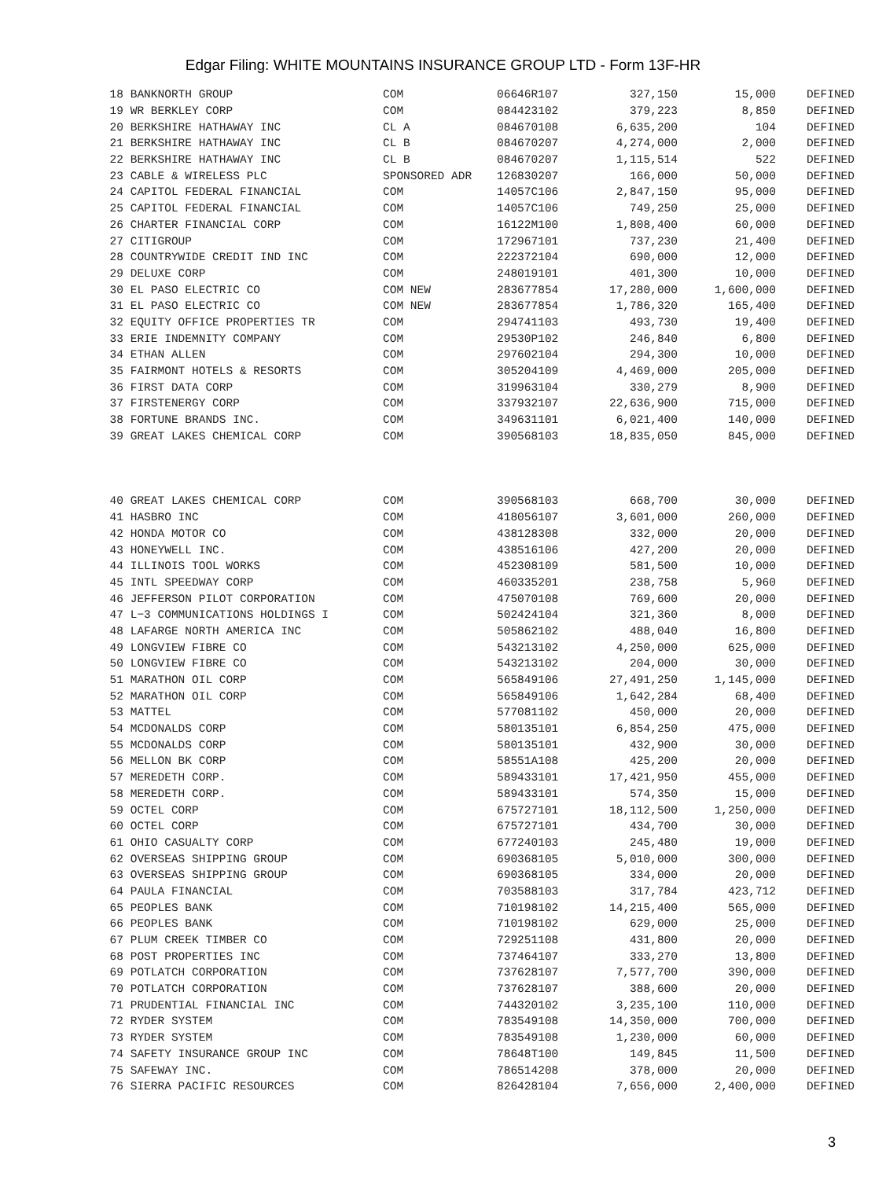Edgar Filing: WHITE MOUNTAINS INSURANCE GROUP LTD - Form 13F-HR
| 18 | BANKNORTH GROUP | COM | 06646R107 | 327,150 | 15,000 | DEFINED |
| 19 | WR BERKLEY CORP | COM | 084423102 | 379,223 | 8,850 | DEFINED |
| 20 | BERKSHIRE HATHAWAY INC | CL A | 084670108 | 6,635,200 | 104 | DEFINED |
| 21 | BERKSHIRE HATHAWAY INC | CL B | 084670207 | 4,274,000 | 2,000 | DEFINED |
| 22 | BERKSHIRE HATHAWAY INC | CL B | 084670207 | 1,115,514 | 522 | DEFINED |
| 23 | CABLE & WIRELESS PLC | SPONSORED ADR | 126830207 | 166,000 | 50,000 | DEFINED |
| 24 | CAPITOL FEDERAL FINANCIAL | COM | 14057C106 | 2,847,150 | 95,000 | DEFINED |
| 25 | CAPITOL FEDERAL FINANCIAL | COM | 14057C106 | 749,250 | 25,000 | DEFINED |
| 26 | CHARTER FINANCIAL CORP | COM | 16122M100 | 1,808,400 | 60,000 | DEFINED |
| 27 | CITIGROUP | COM | 172967101 | 737,230 | 21,400 | DEFINED |
| 28 | COUNTRYWIDE CREDIT IND INC | COM | 222372104 | 690,000 | 12,000 | DEFINED |
| 29 | DELUXE CORP | COM | 248019101 | 401,300 | 10,000 | DEFINED |
| 30 | EL PASO ELECTRIC CO | COM NEW | 283677854 | 17,280,000 | 1,600,000 | DEFINED |
| 31 | EL PASO ELECTRIC CO | COM NEW | 283677854 | 1,786,320 | 165,400 | DEFINED |
| 32 | EQUITY OFFICE PROPERTIES TR | COM | 294741103 | 493,730 | 19,400 | DEFINED |
| 33 | ERIE INDEMNITY COMPANY | COM | 29530P102 | 246,840 | 6,800 | DEFINED |
| 34 | ETHAN ALLEN | COM | 297602104 | 294,300 | 10,000 | DEFINED |
| 35 | FAIRMONT HOTELS & RESORTS | COM | 305204109 | 4,469,000 | 205,000 | DEFINED |
| 36 | FIRST DATA CORP | COM | 319963104 | 330,279 | 8,900 | DEFINED |
| 37 | FIRSTENERGY CORP | COM | 337932107 | 22,636,900 | 715,000 | DEFINED |
| 38 | FORTUNE BRANDS INC. | COM | 349631101 | 6,021,400 | 140,000 | DEFINED |
| 39 | GREAT LAKES CHEMICAL CORP | COM | 390568103 | 18,835,050 | 845,000 | DEFINED |
| 40 | GREAT LAKES CHEMICAL CORP | COM | 390568103 | 668,700 | 30,000 | DEFINED |
| 41 | HASBRO INC | COM | 418056107 | 3,601,000 | 260,000 | DEFINED |
| 42 | HONDA MOTOR CO | COM | 438128308 | 332,000 | 20,000 | DEFINED |
| 43 | HONEYWELL INC. | COM | 438516106 | 427,200 | 20,000 | DEFINED |
| 44 | ILLINOIS TOOL WORKS | COM | 452308109 | 581,500 | 10,000 | DEFINED |
| 45 | INTL SPEEDWAY CORP | COM | 460335201 | 238,758 | 5,960 | DEFINED |
| 46 | JEFFERSON PILOT CORPORATION | COM | 475070108 | 769,600 | 20,000 | DEFINED |
| 47 | L−3 COMMUNICATIONS HOLDINGS I | COM | 502424104 | 321,360 | 8,000 | DEFINED |
| 48 | LAFARGE NORTH AMERICA INC | COM | 505862102 | 488,040 | 16,800 | DEFINED |
| 49 | LONGVIEW FIBRE CO | COM | 543213102 | 4,250,000 | 625,000 | DEFINED |
| 50 | LONGVIEW FIBRE CO | COM | 543213102 | 204,000 | 30,000 | DEFINED |
| 51 | MARATHON OIL CORP | COM | 565849106 | 27,491,250 | 1,145,000 | DEFINED |
| 52 | MARATHON OIL CORP | COM | 565849106 | 1,642,284 | 68,400 | DEFINED |
| 53 | MATTEL | COM | 577081102 | 450,000 | 20,000 | DEFINED |
| 54 | MCDONALDS CORP | COM | 580135101 | 6,854,250 | 475,000 | DEFINED |
| 55 | MCDONALDS CORP | COM | 580135101 | 432,900 | 30,000 | DEFINED |
| 56 | MELLON BK CORP | COM | 58551A108 | 425,200 | 20,000 | DEFINED |
| 57 | MEREDETH CORP. | COM | 589433101 | 17,421,950 | 455,000 | DEFINED |
| 58 | MEREDETH CORP. | COM | 589433101 | 574,350 | 15,000 | DEFINED |
| 59 | OCTEL CORP | COM | 675727101 | 18,112,500 | 1,250,000 | DEFINED |
| 60 | OCTEL CORP | COM | 675727101 | 434,700 | 30,000 | DEFINED |
| 61 | OHIO CASUALTY CORP | COM | 677240103 | 245,480 | 19,000 | DEFINED |
| 62 | OVERSEAS SHIPPING GROUP | COM | 690368105 | 5,010,000 | 300,000 | DEFINED |
| 63 | OVERSEAS SHIPPING GROUP | COM | 690368105 | 334,000 | 20,000 | DEFINED |
| 64 | PAULA FINANCIAL | COM | 703588103 | 317,784 | 423,712 | DEFINED |
| 65 | PEOPLES BANK | COM | 710198102 | 14,215,400 | 565,000 | DEFINED |
| 66 | PEOPLES BANK | COM | 710198102 | 629,000 | 25,000 | DEFINED |
| 67 | PLUM CREEK TIMBER CO | COM | 729251108 | 431,800 | 20,000 | DEFINED |
| 68 | POST PROPERTIES INC | COM | 737464107 | 333,270 | 13,800 | DEFINED |
| 69 | POTLATCH CORPORATION | COM | 737628107 | 7,577,700 | 390,000 | DEFINED |
| 70 | POTLATCH CORPORATION | COM | 737628107 | 388,600 | 20,000 | DEFINED |
| 71 | PRUDENTIAL FINANCIAL INC | COM | 744320102 | 3,235,100 | 110,000 | DEFINED |
| 72 | RYDER SYSTEM | COM | 783549108 | 14,350,000 | 700,000 | DEFINED |
| 73 | RYDER SYSTEM | COM | 783549108 | 1,230,000 | 60,000 | DEFINED |
| 74 | SAFETY INSURANCE GROUP INC | COM | 78648T100 | 149,845 | 11,500 | DEFINED |
| 75 | SAFEWAY INC. | COM | 786514208 | 378,000 | 20,000 | DEFINED |
| 76 | SIERRA PACIFIC RESOURCES | COM | 826428104 | 7,656,000 | 2,400,000 | DEFINED |
3